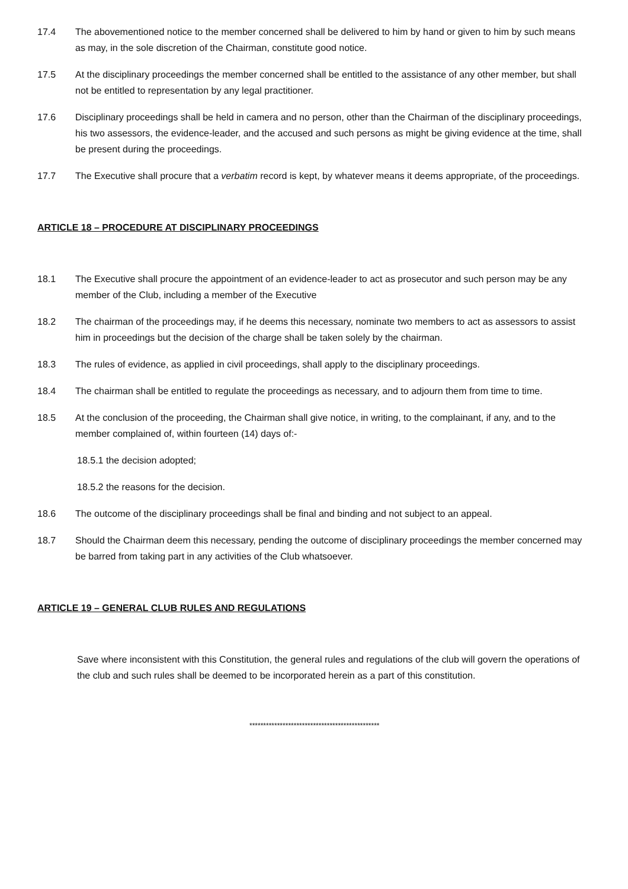17.4 The abovementioned notice to the member concerned shall be delivered to him by hand or given to him by such means as may, in the sole discretion of the Chairman, constitute good notice.
17.5 At the disciplinary proceedings the member concerned shall be entitled to the assistance of any other member, but shall not be entitled to representation by any legal practitioner.
17.6 Disciplinary proceedings shall be held in camera and no person, other than the Chairman of the disciplinary proceedings, his two assessors, the evidence-leader, and the accused and such persons as might be giving evidence at the time, shall be present during the proceedings.
17.7 The Executive shall procure that a verbatim record is kept, by whatever means it deems appropriate, of the proceedings.
ARTICLE 18 – PROCEDURE AT DISCIPLINARY PROCEEDINGS
18.1 The Executive shall procure the appointment of an evidence-leader to act as prosecutor and such person may be any member of the Club, including a member of the Executive
18.2 The chairman of the proceedings may, if he deems this necessary, nominate two members to act as assessors to assist him in proceedings but the decision of the charge shall be taken solely by the chairman.
18.3 The rules of evidence, as applied in civil proceedings, shall apply to the disciplinary proceedings.
18.4 The chairman shall be entitled to regulate the proceedings as necessary, and to adjourn them from time to time.
18.5 At the conclusion of the proceeding, the Chairman shall give notice, in writing, to the complainant, if any, and to the member complained of, within fourteen (14) days of:-
18.5.1 the decision adopted;
18.5.2 the reasons for the decision.
18.6 The outcome of the disciplinary proceedings shall be final and binding and not subject to an appeal.
18.7 Should the Chairman deem this necessary, pending the outcome of disciplinary proceedings the member concerned may be barred from taking part in any activities of the Club whatsoever.
ARTICLE 19 – GENERAL CLUB RULES AND REGULATIONS
Save where inconsistent with this Constitution, the general rules and regulations of the club will govern the operations of the club and such rules shall be deemed to be incorporated herein as a part of this constitution.
***********************************************